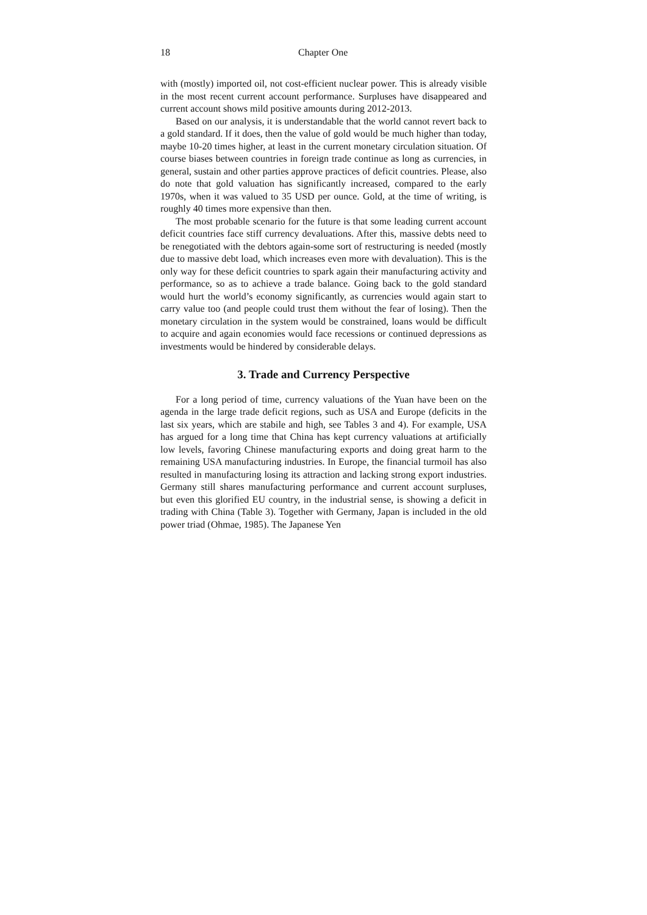18 Chapter One
with (mostly) imported oil, not cost-efficient nuclear power. This is already visible in the most recent current account performance. Surpluses have disappeared and current account shows mild positive amounts during 2012-2013.
Based on our analysis, it is understandable that the world cannot revert back to a gold standard. If it does, then the value of gold would be much higher than today, maybe 10-20 times higher, at least in the current monetary circulation situation. Of course biases between countries in foreign trade continue as long as currencies, in general, sustain and other parties approve practices of deficit countries. Please, also do note that gold valuation has significantly increased, compared to the early 1970s, when it was valued to 35 USD per ounce. Gold, at the time of writing, is roughly 40 times more expensive than then.
The most probable scenario for the future is that some leading current account deficit countries face stiff currency devaluations. After this, massive debts need to be renegotiated with the debtors again-some sort of restructuring is needed (mostly due to massive debt load, which increases even more with devaluation). This is the only way for these deficit countries to spark again their manufacturing activity and performance, so as to achieve a trade balance. Going back to the gold standard would hurt the world’s economy significantly, as currencies would again start to carry value too (and people could trust them without the fear of losing). Then the monetary circulation in the system would be constrained, loans would be difficult to acquire and again economies would face recessions or continued depressions as investments would be hindered by considerable delays.
3. Trade and Currency Perspective
For a long period of time, currency valuations of the Yuan have been on the agenda in the large trade deficit regions, such as USA and Europe (deficits in the last six years, which are stabile and high, see Tables 3 and 4). For example, USA has argued for a long time that China has kept currency valuations at artificially low levels, favoring Chinese manufacturing exports and doing great harm to the remaining USA manufacturing industries. In Europe, the financial turmoil has also resulted in manufacturing losing its attraction and lacking strong export industries. Germany still shares manufacturing performance and current account surpluses, but even this glorified EU country, in the industrial sense, is showing a deficit in trading with China (Table 3). Together with Germany, Japan is included in the old power triad (Ohmae, 1985). The Japanese Yen